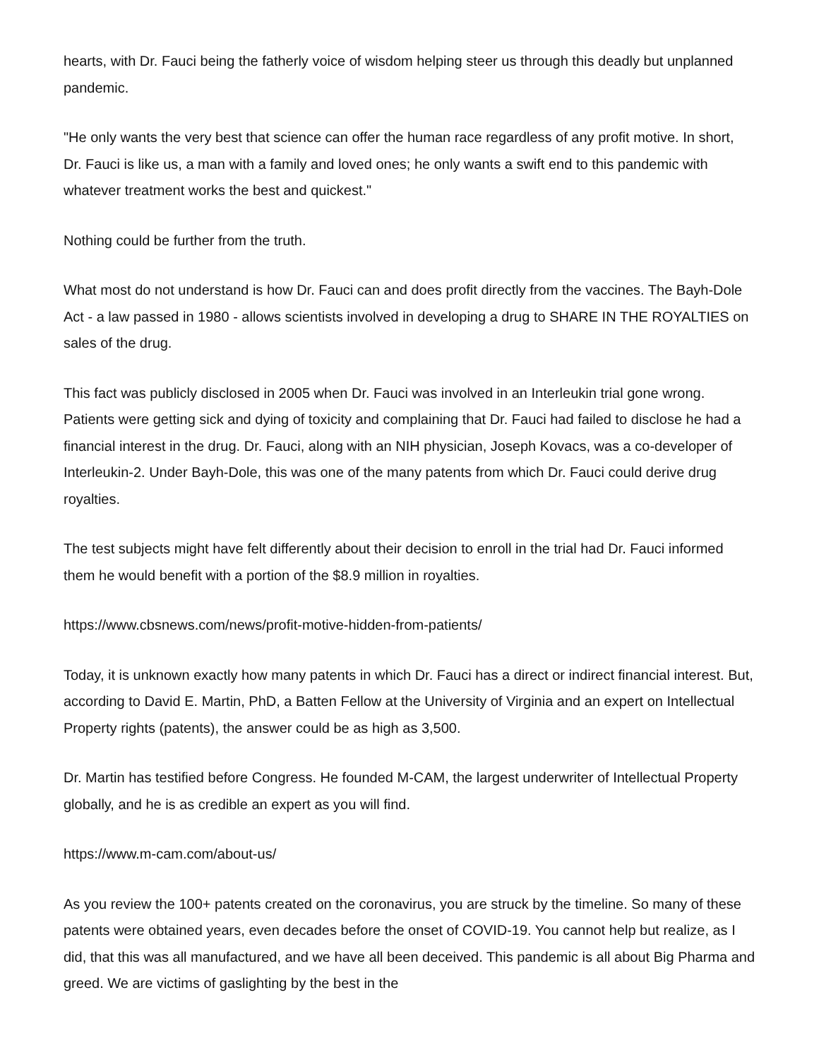hearts, with Dr. Fauci being the fatherly voice of wisdom helping steer us through this deadly but unplanned pandemic.
"He only wants the very best that science can offer the human race regardless of any profit motive. In short, Dr. Fauci is like us, a man with a family and loved ones; he only wants a swift end to this pandemic with whatever treatment works the best and quickest."
Nothing could be further from the truth.
What most do not understand is how Dr. Fauci can and does profit directly from the vaccines. The Bayh-Dole Act - a law passed in 1980 - allows scientists involved in developing a drug to SHARE IN THE ROYALTIES on sales of the drug.
This fact was publicly disclosed in 2005 when Dr. Fauci was involved in an Interleukin trial gone wrong. Patients were getting sick and dying of toxicity and complaining that Dr. Fauci had failed to disclose he had a financial interest in the drug. Dr. Fauci, along with an NIH physician, Joseph Kovacs, was a co-developer of Interleukin-2. Under Bayh-Dole, this was one of the many patents from which Dr. Fauci could derive drug royalties.
The test subjects might have felt differently about their decision to enroll in the trial had Dr. Fauci informed them he would benefit with a portion of the $8.9 million in royalties.
https://www.cbsnews.com/news/profit-motive-hidden-from-patients/
Today, it is unknown exactly how many patents in which Dr. Fauci has a direct or indirect financial interest. But, according to David E. Martin, PhD, a Batten Fellow at the University of Virginia and an expert on Intellectual Property rights (patents), the answer could be as high as 3,500.
Dr. Martin has testified before Congress. He founded M-CAM, the largest underwriter of Intellectual Property globally, and he is as credible an expert as you will find.
https://www.m-cam.com/about-us/
As you review the 100+ patents created on the coronavirus, you are struck by the timeline. So many of these patents were obtained years, even decades before the onset of COVID-19. You cannot help but realize, as I did, that this was all manufactured, and we have all been deceived. This pandemic is all about Big Pharma and greed. We are victims of gaslighting by the best in the